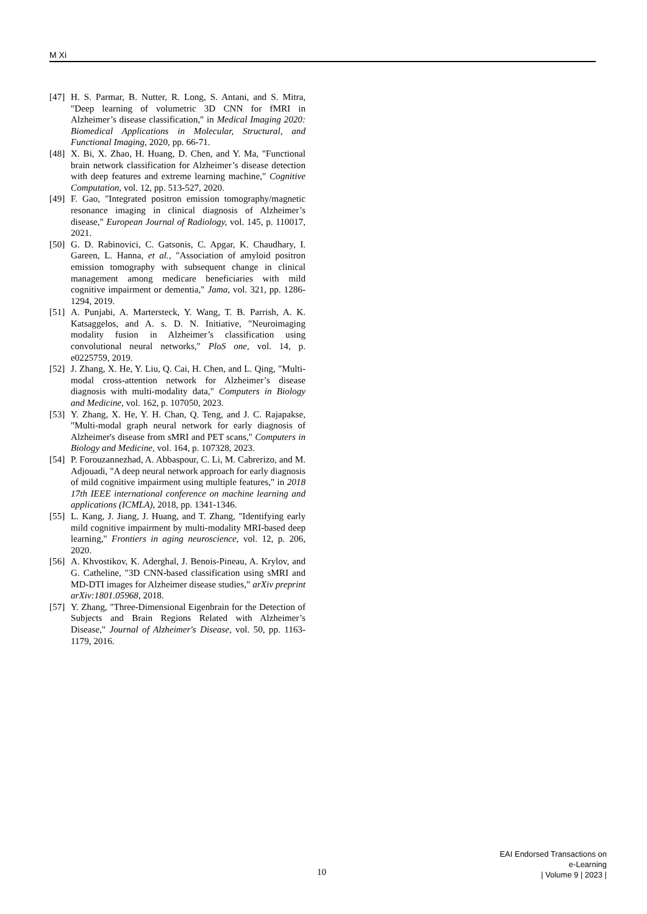M Xi
[47] H. S. Parmar, B. Nutter, R. Long, S. Antani, and S. Mitra, "Deep learning of volumetric 3D CNN for fMRI in Alzheimer’s disease classification," in Medical Imaging 2020: Biomedical Applications in Molecular, Structural, and Functional Imaging, 2020, pp. 66-71.
[48] X. Bi, X. Zhao, H. Huang, D. Chen, and Y. Ma, "Functional brain network classification for Alzheimer’s disease detection with deep features and extreme learning machine," Cognitive Computation, vol. 12, pp. 513-527, 2020.
[49] F. Gao, "Integrated positron emission tomography/magnetic resonance imaging in clinical diagnosis of Alzheimer’s disease," European Journal of Radiology, vol. 145, p. 110017, 2021.
[50] G. D. Rabinovici, C. Gatsonis, C. Apgar, K. Chaudhary, I. Gareen, L. Hanna, et al., "Association of amyloid positron emission tomography with subsequent change in clinical management among medicare beneficiaries with mild cognitive impairment or dementia," Jama, vol. 321, pp. 1286-1294, 2019.
[51] A. Punjabi, A. Martersteck, Y. Wang, T. B. Parrish, A. K. Katsaggelos, and A. s. D. N. Initiative, "Neuroimaging modality fusion in Alzheimer’s classification using convolutional neural networks," PloS one, vol. 14, p. e0225759, 2019.
[52] J. Zhang, X. He, Y. Liu, Q. Cai, H. Chen, and L. Qing, "Multi-modal cross-attention network for Alzheimer’s disease diagnosis with multi-modality data," Computers in Biology and Medicine, vol. 162, p. 107050, 2023.
[53] Y. Zhang, X. He, Y. H. Chan, Q. Teng, and J. C. Rajapakse, "Multi-modal graph neural network for early diagnosis of Alzheimer's disease from sMRI and PET scans," Computers in Biology and Medicine, vol. 164, p. 107328, 2023.
[54] P. Forouzannezhad, A. Abbaspour, C. Li, M. Cabrerizo, and M. Adjouadi, "A deep neural network approach for early diagnosis of mild cognitive impairment using multiple features," in 2018 17th IEEE international conference on machine learning and applications (ICMLA), 2018, pp. 1341-1346.
[55] L. Kang, J. Jiang, J. Huang, and T. Zhang, "Identifying early mild cognitive impairment by multi-modality MRI-based deep learning," Frontiers in aging neuroscience, vol. 12, p. 206, 2020.
[56] A. Khvostikov, K. Aderghal, J. Benois-Pineau, A. Krylov, and G. Catheline, "3D CNN-based classification using sMRI and MD-DTI images for Alzheimer disease studies," arXiv preprint arXiv:1801.05968, 2018.
[57] Y. Zhang, "Three-Dimensional Eigenbrain for the Detection of Subjects and Brain Regions Related with Alzheimer’s Disease," Journal of Alzheimer's Disease, vol. 50, pp. 1163-1179, 2016.
10
EAI Endorsed Transactions on
e-Learning
| Volume 9 | 2023 |